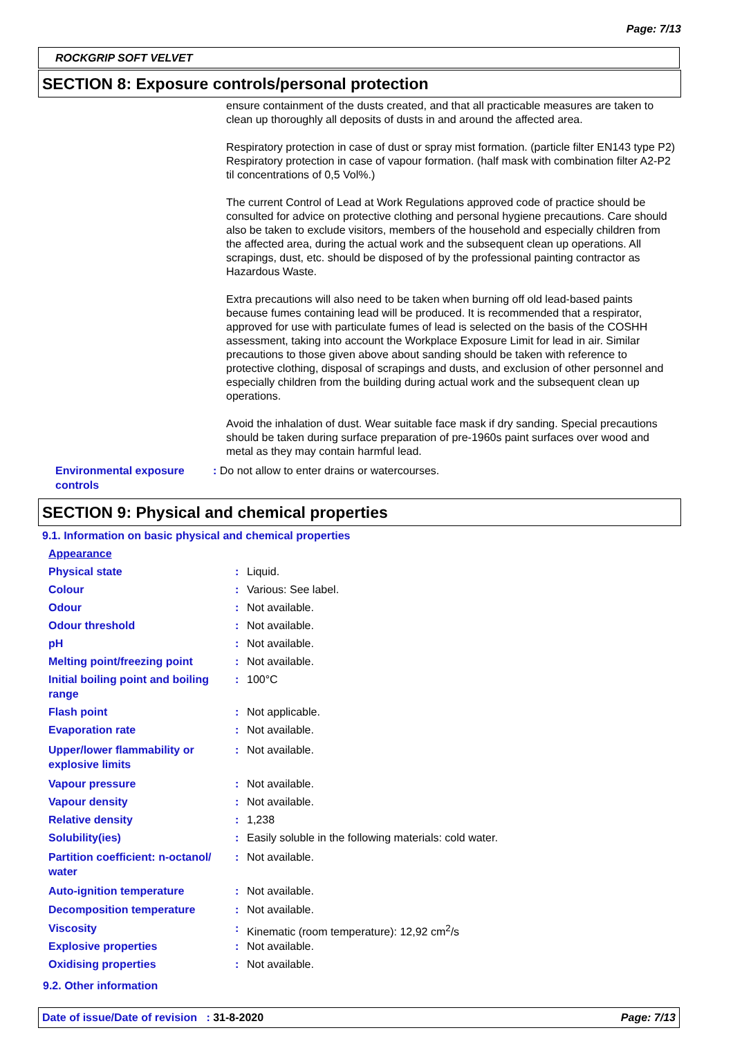Page: 7/13
ROCKGRIP SOFT VELVET
SECTION 8: Exposure controls/personal protection
ensure containment of the dusts created, and that all practicable measures are taken to clean up thoroughly all deposits of dusts in and around the affected area.
Respiratory protection in case of dust or spray mist formation. (particle filter EN143 type P2) Respiratory protection in case of vapour formation. (half mask with combination filter A2-P2 til concentrations of 0,5 Vol%.)
The current Control of Lead at Work Regulations approved code of practice should be consulted for advice on protective clothing and personal hygiene precautions. Care should also be taken to exclude visitors, members of the household and especially children from the affected area, during the actual work and the subsequent clean up operations. All scrapings, dust, etc. should be disposed of by the professional painting contractor as Hazardous Waste.
Extra precautions will also need to be taken when burning off old lead-based paints because fumes containing lead will be produced. It is recommended that a respirator, approved for use with particulate fumes of lead is selected on the basis of the COSHH assessment, taking into account the Workplace Exposure Limit for lead in air. Similar precautions to those given above about sanding should be taken with reference to protective clothing, disposal of scrapings and dusts, and exclusion of other personnel and especially children from the building during actual work and the subsequent clean up operations.
Avoid the inhalation of dust. Wear suitable face mask if dry sanding. Special precautions should be taken during surface preparation of pre-1960s paint surfaces over wood and metal as they may contain harmful lead.
Environmental exposure controls: Do not allow to enter drains or watercourses.
SECTION 9: Physical and chemical properties
9.1. Information on basic physical and chemical properties
| Appearance | | |
| Physical state | : | Liquid. |
| Colour | : | Various: See label. |
| Odour | : | Not available. |
| Odour threshold | : | Not available. |
| pH | : | Not available. |
| Melting point/freezing point | : | Not available. |
| Initial boiling point and boiling range | : | 100°C |
| Flash point | : | Not applicable. |
| Evaporation rate | : | Not available. |
| Upper/lower flammability or explosive limits | : | Not available. |
| Vapour pressure | : | Not available. |
| Vapour density | : | Not available. |
| Relative density | : | 1,238 |
| Solubility(ies) | : | Easily soluble in the following materials: cold water. |
| Partition coefficient: n-octanol/ water | : | Not available. |
| Auto-ignition temperature | : | Not available. |
| Decomposition temperature | : | Not available. |
| Viscosity | : | Kinematic (room temperature): 12,92 cm<sup>2</sup>/s |
| Explosive properties | : | Not available. |
| Oxidising properties | : | Not available. |
9.2. Other information
Date of issue/Date of revision : 31-8-2020 Page: 7/13